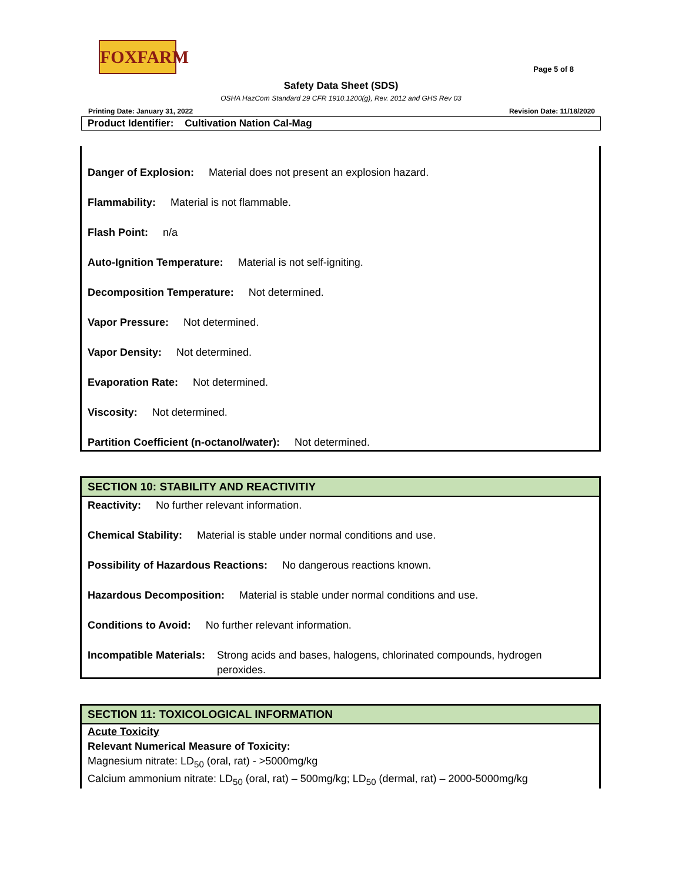FOXFARM
Page 5 of 8
Safety Data Sheet (SDS)
OSHA HazCom Standard 29 CFR 1910.1200(g), Rev. 2012 and GHS Rev 03
Printing Date: January 31, 2022 Revision Date: 11/18/2020
Product Identifier: Cultivation Nation Cal-Mag
Danger of Explosion: Material does not present an explosion hazard.
Flammability: Material is not flammable.
Flash Point: n/a
Auto-Ignition Temperature: Material is not self-igniting.
Decomposition Temperature: Not determined.
Vapor Pressure: Not determined.
Vapor Density: Not determined.
Evaporation Rate: Not determined.
Viscosity: Not determined.
Partition Coefficient (n-octanol/water): Not determined.
SECTION 10: STABILITY AND REACTIVITIY
Reactivity: No further relevant information.
Chemical Stability: Material is stable under normal conditions and use.
Possibility of Hazardous Reactions: No dangerous reactions known.
Hazardous Decomposition: Material is stable under normal conditions and use.
Conditions to Avoid: No further relevant information.
Incompatible Materials: Strong acids and bases, halogens, chlorinated compounds, hydrogen peroxides.
SECTION 11: TOXICOLOGICAL INFORMATION
Acute Toxicity
Relevant Numerical Measure of Toxicity:
Magnesium nitrate: LD<sub>50</sub> (oral, rat) - >5000mg/kg
Calcium ammonium nitrate: LD<sub>50</sub> (oral, rat) – 500mg/kg; LD<sub>50</sub> (dermal, rat) – 2000-5000mg/kg